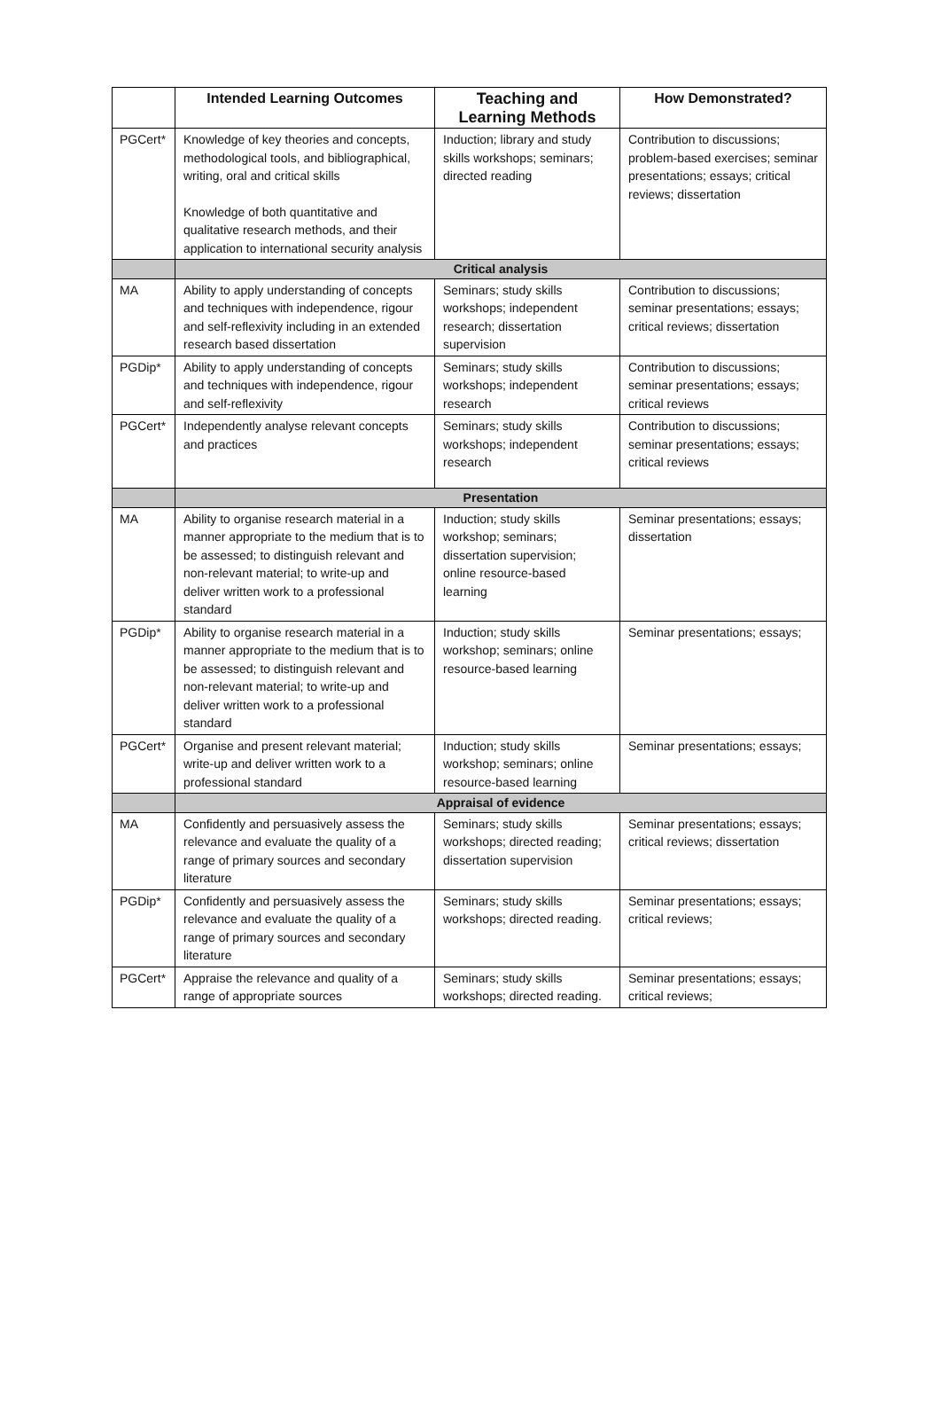| | Intended Learning Outcomes | Teaching and Learning Methods | How Demonstrated? |
| --- | --- | --- | --- |
| PGCert* | Knowledge of key theories and concepts, methodological tools, and bibliographical, writing, oral and critical skills Knowledge of both quantitative and qualitative research methods, and their application to international security analysis | Induction; library and study skills workshops; seminars; directed reading | Contribution to discussions; problem-based exercises; seminar presentations; essays; critical reviews; dissertation |
| | Critical analysis | | |
| MA | Ability to apply understanding of concepts and techniques with independence, rigour and self-reflexivity including in an extended research based dissertation | Seminars; study skills workshops; independent research; dissertation supervision | Contribution to discussions; seminar presentations; essays; critical reviews; dissertation |
| PGDip* | Ability to apply understanding of concepts and techniques with independence, rigour and self-reflexivity | Seminars; study skills workshops; independent research | Contribution to discussions; seminar presentations; essays; critical reviews |
| PGCert* | Independently analyse relevant concepts and practices | Seminars; study skills workshops; independent research | Contribution to discussions; seminar presentations; essays; critical reviews |
| | Presentation | | |
| MA | Ability to organise research material in a manner appropriate to the medium that is to be assessed; to distinguish relevant and non-relevant material; to write-up and deliver written work to a professional standard | Induction; study skills workshop; seminars; dissertation supervision; online resource-based learning | Seminar presentations; essays; dissertation |
| PGDip* | Ability to organise research material in a manner appropriate to the medium that is to be assessed; to distinguish relevant and non-relevant material; to write-up and deliver written work to a professional standard | Induction; study skills workshop; seminars; online resource-based learning | Seminar presentations; essays; |
| PGCert* | Organise and present relevant material; write-up and deliver written work to a professional standard | Induction; study skills workshop; seminars; online resource-based learning | Seminar presentations; essays; |
| | Appraisal of evidence | | |
| MA | Confidently and persuasively assess the relevance and evaluate the quality of a range of primary sources and secondary literature | Seminars; study skills workshops; directed reading; dissertation supervision | Seminar presentations; essays; critical reviews; dissertation |
| PGDip* | Confidently and persuasively assess the relevance and evaluate the quality of a range of primary sources and secondary literature | Seminars; study skills workshops; directed reading. | Seminar presentations; essays; critical reviews; |
| PGCert* | Appraise the relevance and quality of a range of appropriate sources | Seminars; study skills workshops; directed reading. | Seminar presentations; essays; critical reviews; |